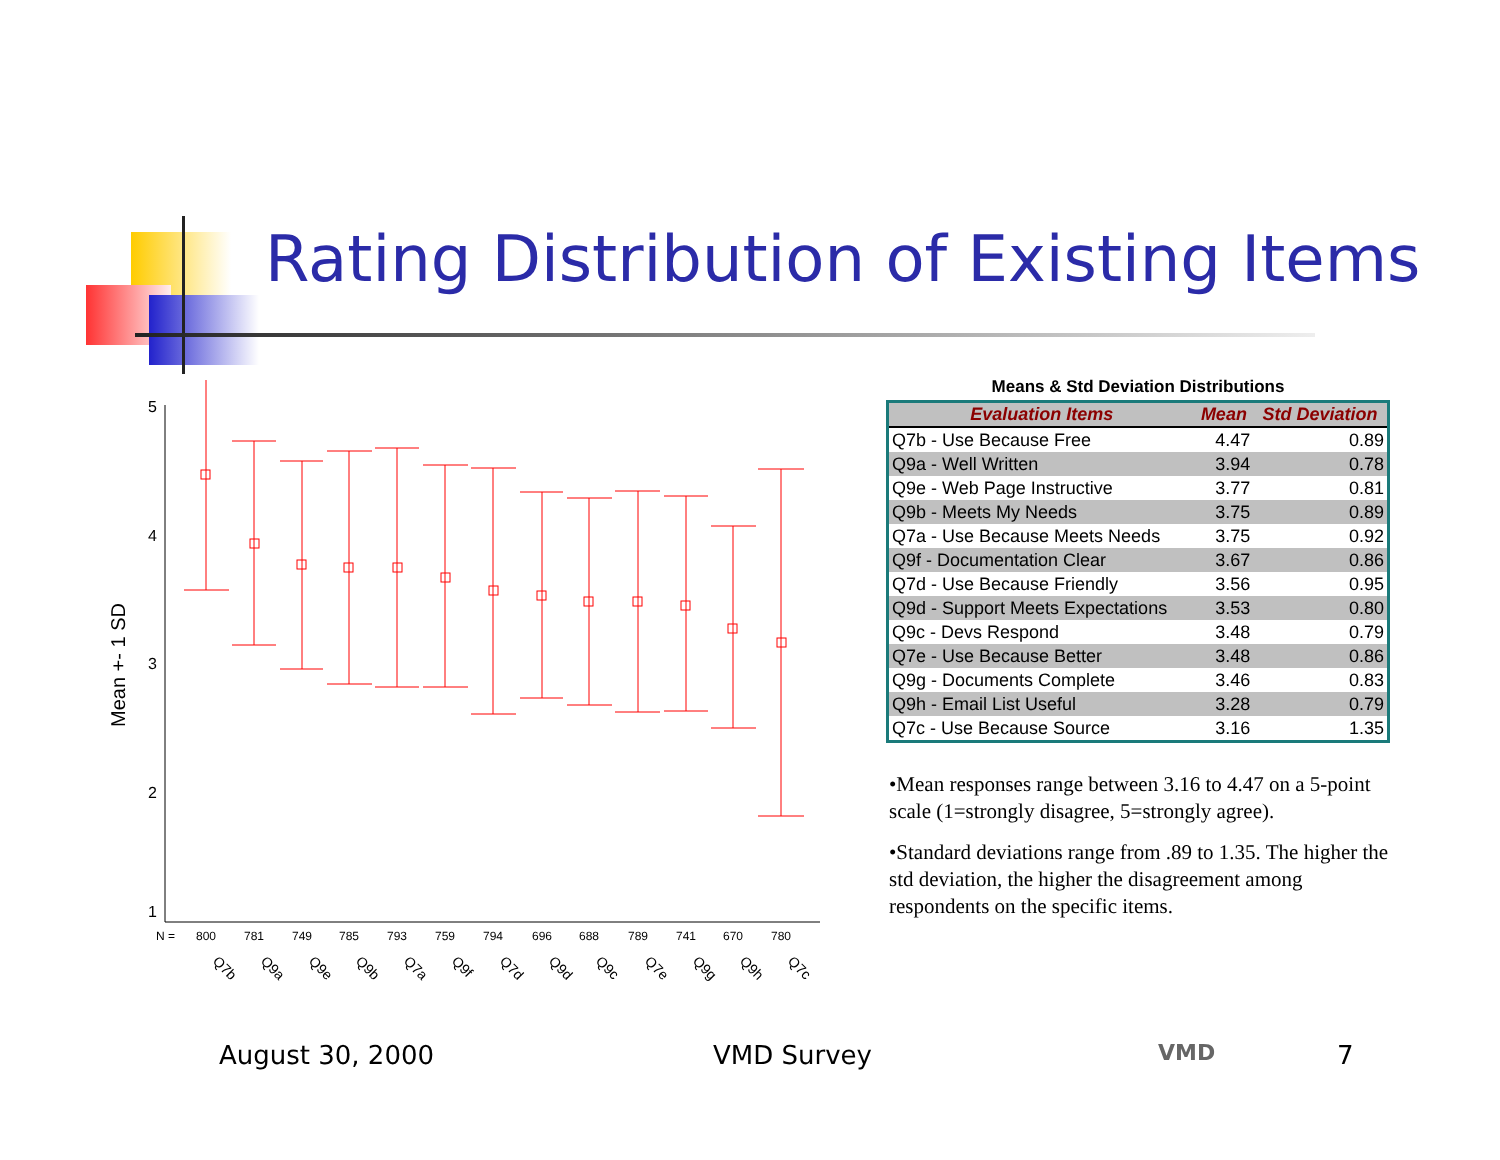Rating Distribution of Existing Items
Mean +- 1 SD
5
4
3
2
1
N =
800
781
749
785
793
759
794
696
688
789
741
670
780
Q7b
Q9a
Q9e
Q9b
Q7a
Q9f
Q7d
Q9d
Q9c
Q7e
Q9g
Q9h
Q7c
Means & Std Deviation Distributions
| Evaluation Items | Mean | Std Deviation |
| --- | --- | --- |
| Q7b - Use Because Free | 4.47 | 0.89 |
| Q9a - Well Written | 3.94 | 0.78 |
| Q9e - Web Page Instructive | 3.77 | 0.81 |
| Q9b - Meets My Needs | 3.75 | 0.89 |
| Q7a - Use Because Meets Needs | 3.75 | 0.92 |
| Q9f - Documentation Clear | 3.67 | 0.86 |
| Q7d - Use Because Friendly | 3.56 | 0.95 |
| Q9d - Support Meets Expectations | 3.53 | 0.80 |
| Q9c - Devs Respond | 3.48 | 0.79 |
| Q7e - Use Because Better | 3.48 | 0.86 |
| Q9g - Documents Complete | 3.46 | 0.83 |
| Q9h - Email List Useful | 3.28 | 0.79 |
| Q7c - Use Because Source | 3.16 | 1.35 |
•Mean responses range between 3.16 to 4.47 on a 5-point scale (1=strongly disagree, 5=strongly agree).
•Standard deviations range from .89 to 1.35. The higher the std deviation, the higher the disagreement among respondents on the specific items.
August 30, 2000 VMD Survey VMD 7